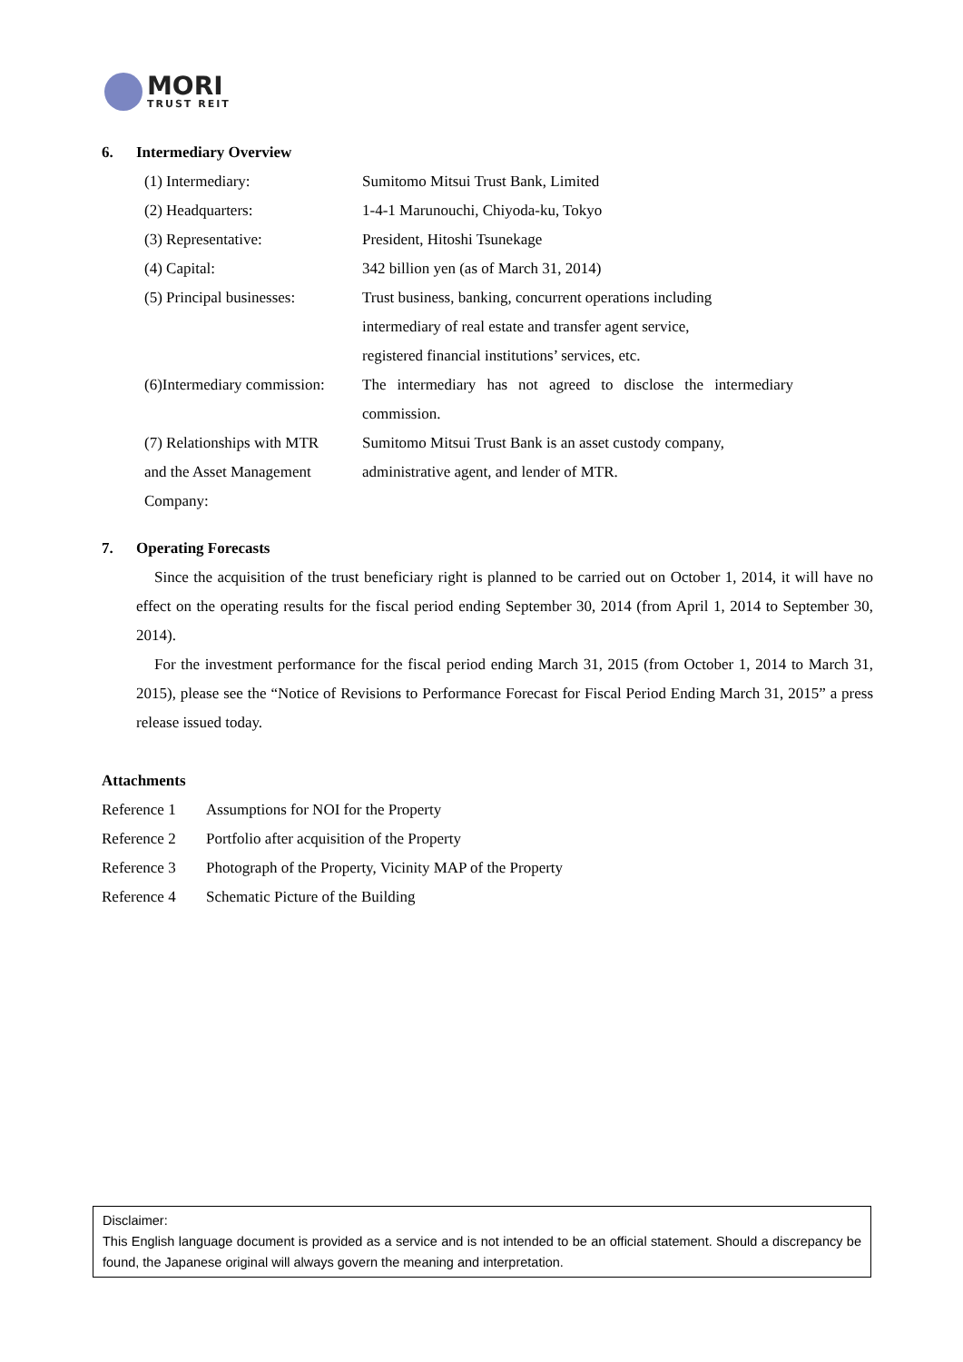MORI
TRUST REIT
6. Intermediary Overview
(1) Intermediary: Sumitomo Mitsui Trust Bank, Limited
(2) Headquarters: 1-4-1 Marunouchi, Chiyoda-ku, Tokyo
(3) Representative: President, Hitoshi Tsunekage
(4) Capital: 342 billion yen (as of March 31, 2014)
(5) Principal businesses:
Trust business, banking, concurrent operations including
intermediary of real estate and transfer agent service,
registered financial institutions’ services, etc.
(6)Intermediary commission:
The intermediary has not agreed to disclose the intermediary commission.
(7) Relationships with MTR
and the Asset Management
Company:
Sumitomo Mitsui Trust Bank is an asset custody company,
administrative agent, and lender of MTR.
7. Operating Forecasts
Since the acquisition of the trust beneficiary right is planned to be carried out on October 1, 2014, it will have no effect on the operating results for the fiscal period ending September 30, 2014 (from April 1, 2014 to September 30, 2014).
For the investment performance for the fiscal period ending March 31, 2015 (from October 1, 2014 to March 31, 2015), please see the “Notice of Revisions to Performance Forecast for Fiscal Period Ending March 31, 2015” a press release issued today.
Attachments
Reference 1 Assumptions for NOI for the Property
Reference 2 Portfolio after acquisition of the Property
Reference 3 Photograph of the Property, Vicinity MAP of the Property
Reference 4 Schematic Picture of the Building
Disclaimer:
This English language document is provided as a service and is not intended to be an official statement. Should a discrepancy be found, the Japanese original will always govern the meaning and interpretation.